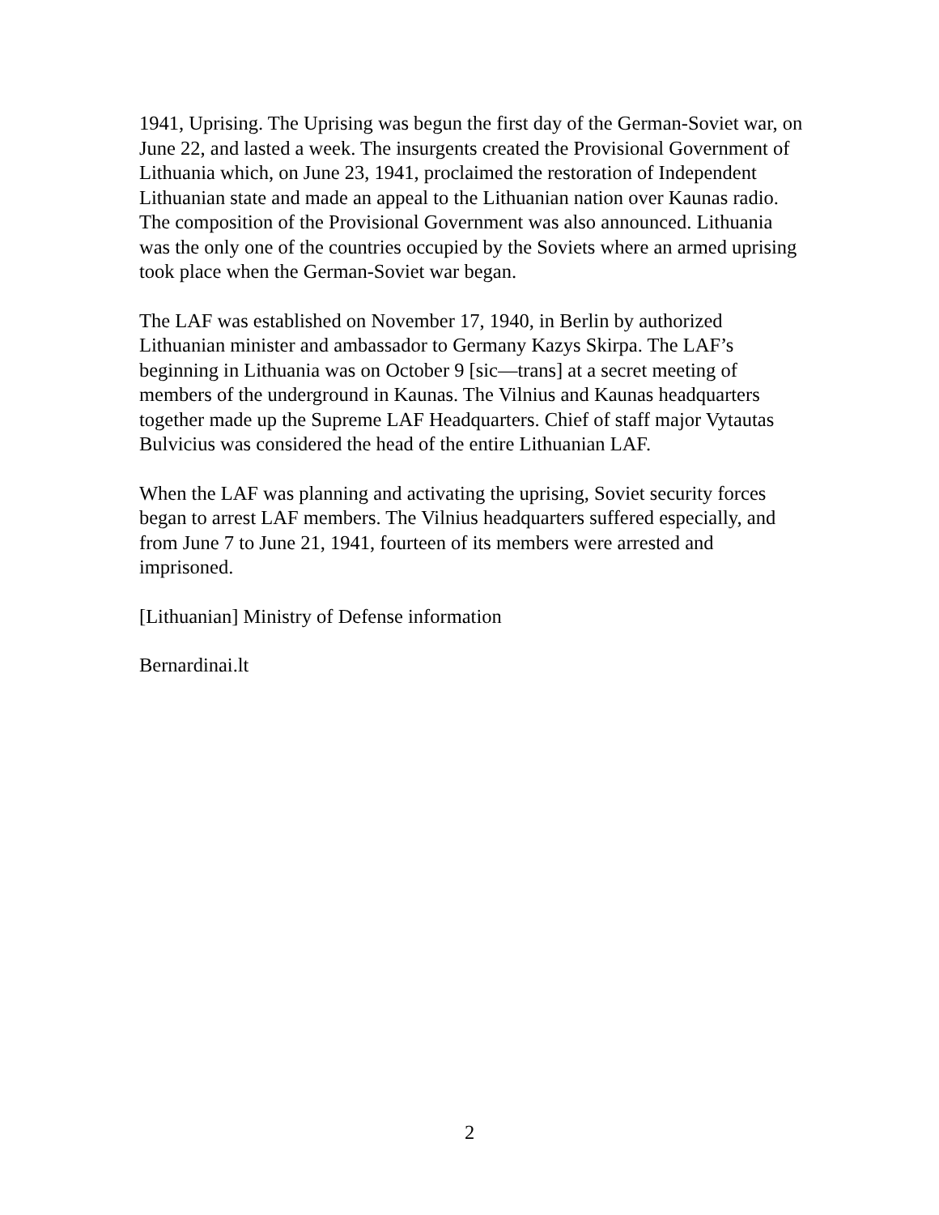1941, Uprising. The Uprising was begun the first day of the German-Soviet war, on June 22, and lasted a week. The insurgents created the Provisional Government of Lithuania which, on June 23, 1941, proclaimed the restoration of Independent Lithuanian state and made an appeal to the Lithuanian nation over Kaunas radio. The composition of the Provisional Government was also announced. Lithuania was the only one of the countries occupied by the Soviets where an armed uprising took place when the German-Soviet war began.
The LAF was established on November 17, 1940, in Berlin by authorized Lithuanian minister and ambassador to Germany Kazys Skirpa. The LAF’s beginning in Lithuania was on October 9 [sic—trans] at a secret meeting of members of the underground in Kaunas. The Vilnius and Kaunas headquarters together made up the Supreme LAF Headquarters. Chief of staff major Vytautas Bulvicius was considered the head of the entire Lithuanian LAF.
When the LAF was planning and activating the uprising, Soviet security forces began to arrest LAF members. The Vilnius headquarters suffered especially, and from June 7 to June 21, 1941, fourteen of its members were arrested and imprisoned.
[Lithuanian] Ministry of Defense information
Bernardinai.lt
2